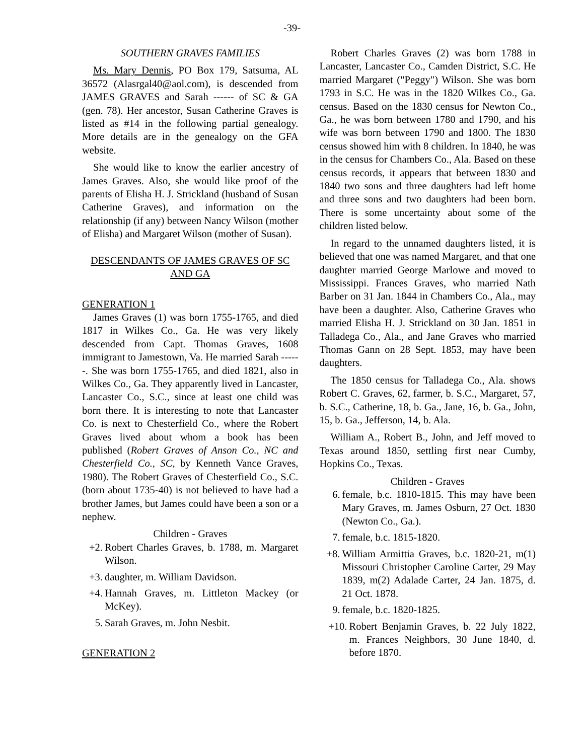-39-
SOUTHERN GRAVES FAMILIES
Ms. Mary Dennis, PO Box 179, Satsuma, AL 36572 (Alasrgal40@aol.com), is descended from JAMES GRAVES and Sarah ------ of SC & GA (gen. 78). Her ancestor, Susan Catherine Graves is listed as #14 in the following partial genealogy. More details are in the genealogy on the GFA website.
She would like to know the earlier ancestry of James Graves. Also, she would like proof of the parents of Elisha H. J. Strickland (husband of Susan Catherine Graves), and information on the relationship (if any) between Nancy Wilson (mother of Elisha) and Margaret Wilson (mother of Susan).
DESCENDANTS OF JAMES GRAVES OF SC AND GA
GENERATION 1
James Graves (1) was born 1755-1765, and died 1817 in Wilkes Co., Ga. He was very likely descended from Capt. Thomas Graves, 1608 immigrant to Jamestown, Va. He married Sarah ------. She was born 1755-1765, and died 1821, also in Wilkes Co., Ga. They apparently lived in Lancaster, Lancaster Co., S.C., since at least one child was born there. It is interesting to note that Lancaster Co. is next to Chesterfield Co., where the Robert Graves lived about whom a book has been published (Robert Graves of Anson Co., NC and Chesterfield Co., SC, by Kenneth Vance Graves, 1980). The Robert Graves of Chesterfield Co., S.C. (born about 1735-40) is not believed to have had a brother James, but James could have been a son or a nephew.
Children - Graves
+2. Robert Charles Graves, b. 1788, m. Margaret Wilson.
+3. daughter, m. William Davidson.
+4. Hannah Graves, m. Littleton Mackey (or McKey).
5. Sarah Graves, m. John Nesbit.
GENERATION 2
Robert Charles Graves (2) was born 1788 in Lancaster, Lancaster Co., Camden District, S.C. He married Margaret ("Peggy") Wilson. She was born 1793 in S.C. He was in the 1820 Wilkes Co., Ga. census. Based on the 1830 census for Newton Co., Ga., he was born between 1780 and 1790, and his wife was born between 1790 and 1800. The 1830 census showed him with 8 children. In 1840, he was in the census for Chambers Co., Ala. Based on these census records, it appears that between 1830 and 1840 two sons and three daughters had left home and three sons and two daughters had been born. There is some uncertainty about some of the children listed below.
In regard to the unnamed daughters listed, it is believed that one was named Margaret, and that one daughter married George Marlowe and moved to Mississippi. Frances Graves, who married Nath Barber on 31 Jan. 1844 in Chambers Co., Ala., may have been a daughter. Also, Catherine Graves who married Elisha H. J. Strickland on 30 Jan. 1851 in Talladega Co., Ala., and Jane Graves who married Thomas Gann on 28 Sept. 1853, may have been daughters.
The 1850 census for Talladega Co., Ala. shows Robert C. Graves, 62, farmer, b. S.C., Margaret, 57, b. S.C., Catherine, 18, b. Ga., Jane, 16, b. Ga., John, 15, b. Ga., Jefferson, 14, b. Ala.
William A., Robert B., John, and Jeff moved to Texas around 1850, settling first near Cumby, Hopkins Co., Texas.
Children - Graves
6. female, b.c. 1810-1815. This may have been Mary Graves, m. James Osburn, 27 Oct. 1830 (Newton Co., Ga.).
7. female, b.c. 1815-1820.
+8. William Armittia Graves, b.c. 1820-21, m(1) Missouri Christopher Caroline Carter, 29 May 1839, m(2) Adalade Carter, 24 Jan. 1875, d. 21 Oct. 1878.
9. female, b.c. 1820-1825.
+10. Robert Benjamin Graves, b. 22 July 1822, m. Frances Neighbors, 30 June 1840, d. before 1870.